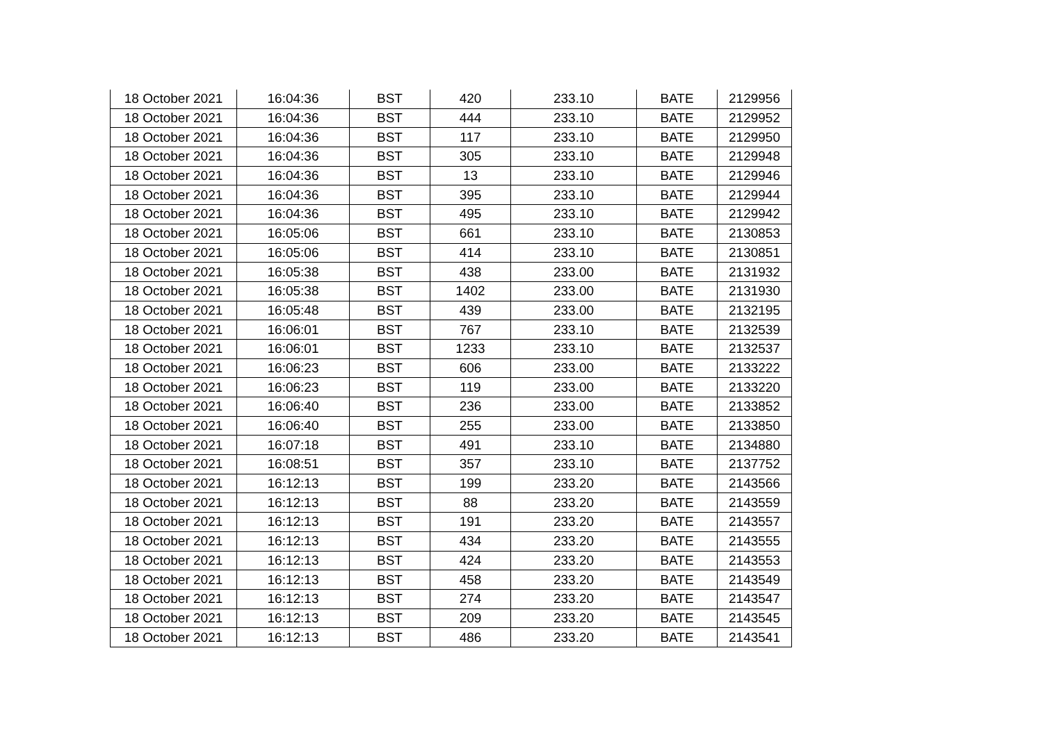| 18 October 2021 | 16:04:36 | BST | 420 | 233.10 | BATE | 2129956 |
| 18 October 2021 | 16:04:36 | BST | 444 | 233.10 | BATE | 2129952 |
| 18 October 2021 | 16:04:36 | BST | 117 | 233.10 | BATE | 2129950 |
| 18 October 2021 | 16:04:36 | BST | 305 | 233.10 | BATE | 2129948 |
| 18 October 2021 | 16:04:36 | BST | 13 | 233.10 | BATE | 2129946 |
| 18 October 2021 | 16:04:36 | BST | 395 | 233.10 | BATE | 2129944 |
| 18 October 2021 | 16:04:36 | BST | 495 | 233.10 | BATE | 2129942 |
| 18 October 2021 | 16:05:06 | BST | 661 | 233.10 | BATE | 2130853 |
| 18 October 2021 | 16:05:06 | BST | 414 | 233.10 | BATE | 2130851 |
| 18 October 2021 | 16:05:38 | BST | 438 | 233.00 | BATE | 2131932 |
| 18 October 2021 | 16:05:38 | BST | 1402 | 233.00 | BATE | 2131930 |
| 18 October 2021 | 16:05:48 | BST | 439 | 233.00 | BATE | 2132195 |
| 18 October 2021 | 16:06:01 | BST | 767 | 233.10 | BATE | 2132539 |
| 18 October 2021 | 16:06:01 | BST | 1233 | 233.10 | BATE | 2132537 |
| 18 October 2021 | 16:06:23 | BST | 606 | 233.00 | BATE | 2133222 |
| 18 October 2021 | 16:06:23 | BST | 119 | 233.00 | BATE | 2133220 |
| 18 October 2021 | 16:06:40 | BST | 236 | 233.00 | BATE | 2133852 |
| 18 October 2021 | 16:06:40 | BST | 255 | 233.00 | BATE | 2133850 |
| 18 October 2021 | 16:07:18 | BST | 491 | 233.10 | BATE | 2134880 |
| 18 October 2021 | 16:08:51 | BST | 357 | 233.10 | BATE | 2137752 |
| 18 October 2021 | 16:12:13 | BST | 199 | 233.20 | BATE | 2143566 |
| 18 October 2021 | 16:12:13 | BST | 88 | 233.20 | BATE | 2143559 |
| 18 October 2021 | 16:12:13 | BST | 191 | 233.20 | BATE | 2143557 |
| 18 October 2021 | 16:12:13 | BST | 434 | 233.20 | BATE | 2143555 |
| 18 October 2021 | 16:12:13 | BST | 424 | 233.20 | BATE | 2143553 |
| 18 October 2021 | 16:12:13 | BST | 458 | 233.20 | BATE | 2143549 |
| 18 October 2021 | 16:12:13 | BST | 274 | 233.20 | BATE | 2143547 |
| 18 October 2021 | 16:12:13 | BST | 209 | 233.20 | BATE | 2143545 |
| 18 October 2021 | 16:12:13 | BST | 486 | 233.20 | BATE | 2143541 |